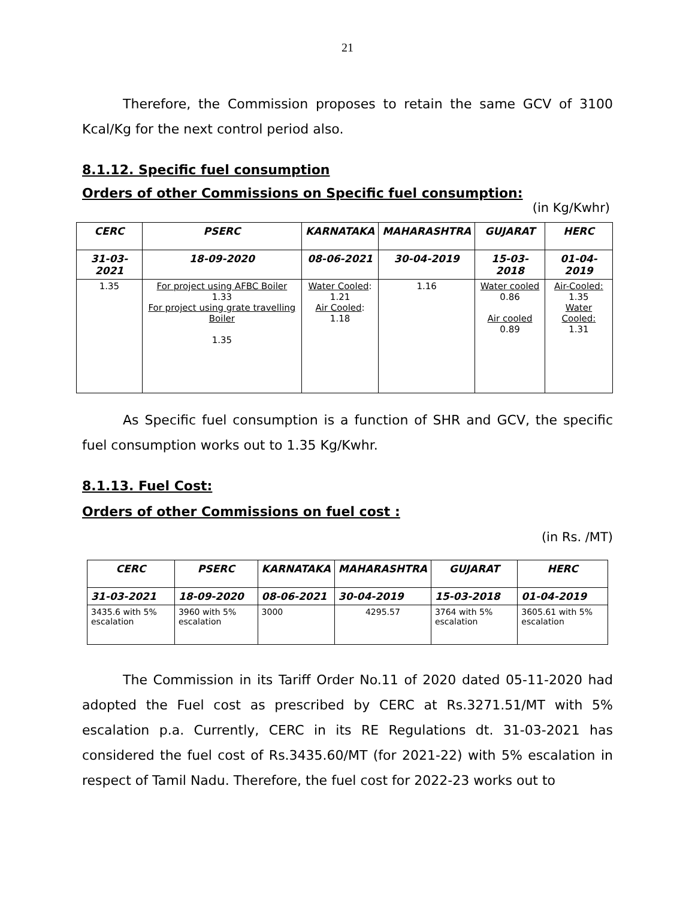21
Therefore, the Commission proposes to retain the same GCV of 3100 Kcal/Kg for the next control period also.
8.1.12. Specific fuel consumption
Orders of other Commissions on Specific fuel consumption:
(in Kg/Kwhr)
| CERC | PSERC | KARNATAKA | MAHARASHTRA | GUJARAT | HERC |
| --- | --- | --- | --- | --- | --- |
| 31-03-2021 | 18-09-2020 | 08-06-2021 | 30-04-2019 | 15-03-2018 | 01-04-2019 |
| 1.35 | For project using AFBC Boiler 1.33 For project using grate travelling Boiler 1.35 | Water Cooled : 1.21 Air Cooled : 1.18 | 1.16 | Water cooled 0.86 Air cooled 0.89 | Air-Cooled: 1.35 Water Cooled: 1.31 |
As Specific fuel consumption is a function of SHR and GCV, the specific fuel consumption works out to 1.35 Kg/Kwhr.
8.1.13. Fuel Cost:
Orders of other Commissions on fuel cost :
(in Rs. /MT)
| CERC | PSERC | KARNATAKA | MAHARASHTRA | GUJARAT | HERC |
| --- | --- | --- | --- | --- | --- |
| 31-03-2021 | 18-09-2020 | 08-06-2021 | 30-04-2019 | 15-03-2018 | 01-04-2019 |
| 3435.6 with 5% escalation | 3960 with 5% escalation | 3000 | 4295.57 | 3764 with 5% escalation | 3605.61 with 5% escalation |
The Commission in its Tariff Order No.11 of 2020 dated 05-11-2020 had adopted the Fuel cost as prescribed by CERC at Rs.3271.51/MT with 5% escalation p.a. Currently, CERC in its RE Regulations dt. 31-03-2021 has considered the fuel cost of Rs.3435.60/MT (for 2021-22) with 5% escalation in respect of Tamil Nadu. Therefore, the fuel cost for 2022-23 works out to